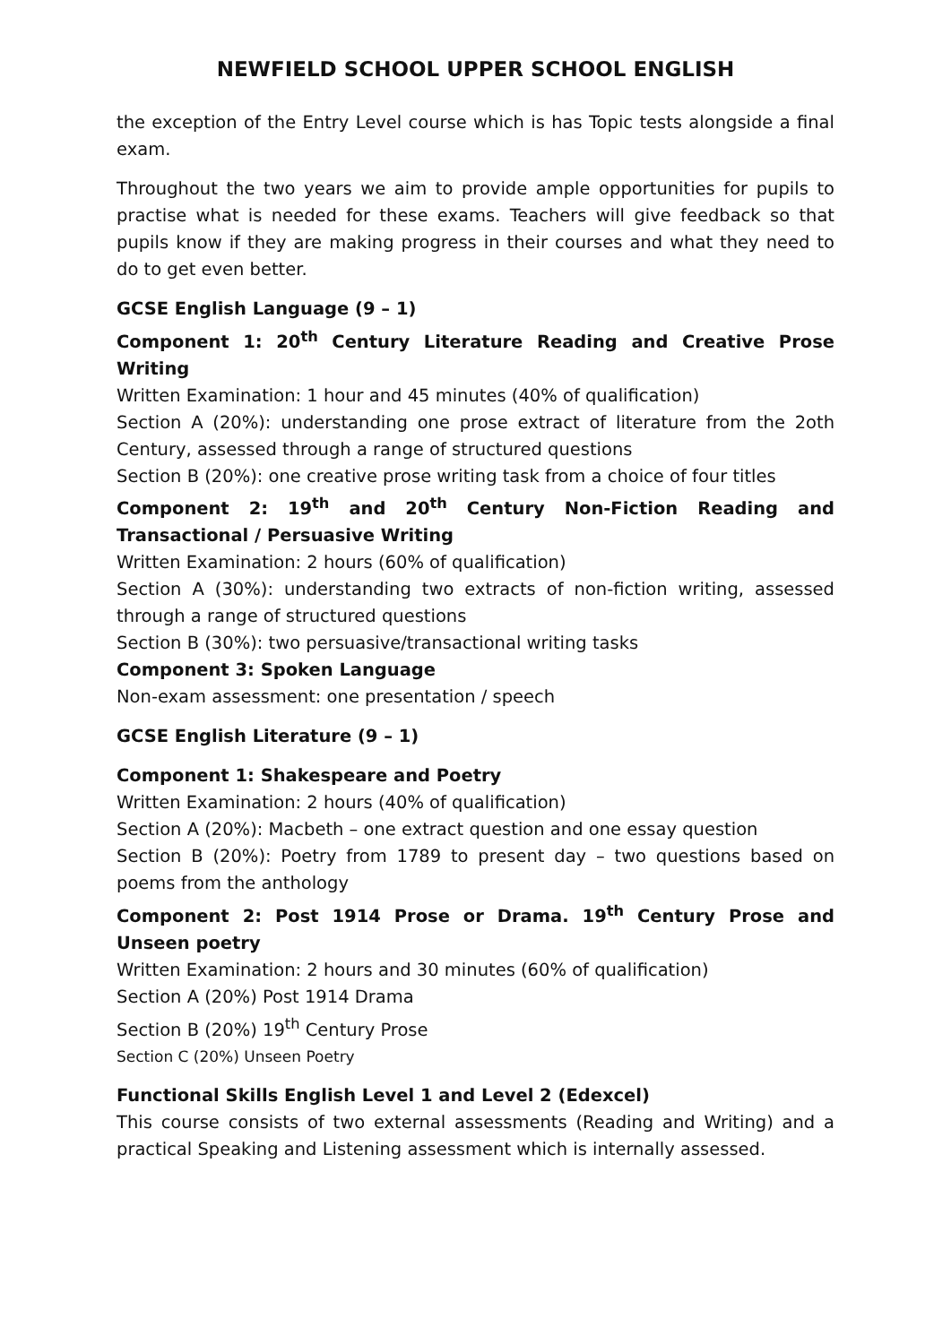NEWFIELD SCHOOL UPPER SCHOOL ENGLISH
the exception of the Entry Level course which is has Topic tests alongside a final exam.
Throughout the two years we aim to provide ample opportunities for pupils to practise what is needed for these exams. Teachers will give feedback so that pupils know if they are making progress in their courses and what they need to do to get even better.
GCSE English Language (9 – 1)
Component 1: 20<sup>th</sup> Century Literature Reading and Creative Prose Writing
Written Examination: 1 hour and 45 minutes (40% of qualification)
Section A (20%): understanding one prose extract of literature from the 2oth Century, assessed through a range of structured questions
Section B (20%): one creative prose writing task from a choice of four titles
Component 2: 19<sup>th</sup> and 20<sup>th</sup> Century Non-Fiction Reading and Transactional / Persuasive Writing
Written Examination: 2 hours (60% of qualification)
Section A (30%): understanding two extracts of non-fiction writing, assessed through a range of structured questions
Section B (30%): two persuasive/transactional writing tasks
Component 3: Spoken Language
Non-exam assessment: one presentation / speech
GCSE English Literature (9 – 1)
Component 1: Shakespeare and Poetry
Written Examination: 2 hours (40% of qualification)
Section A (20%): Macbeth – one extract question and one essay question
Section B (20%): Poetry from 1789 to present day – two questions based on poems from the anthology
Component 2: Post 1914 Prose or Drama. 19<sup>th</sup> Century Prose and Unseen poetry
Written Examination: 2 hours and 30 minutes (60% of qualification)
Section A (20%) Post 1914 Drama
Section B (20%) 19<sup>th</sup> Century Prose
Section C (20%) Unseen Poetry
Functional Skills English Level 1 and Level 2 (Edexcel)
This course consists of two external assessments (Reading and Writing) and a practical Speaking and Listening assessment which is internally assessed.